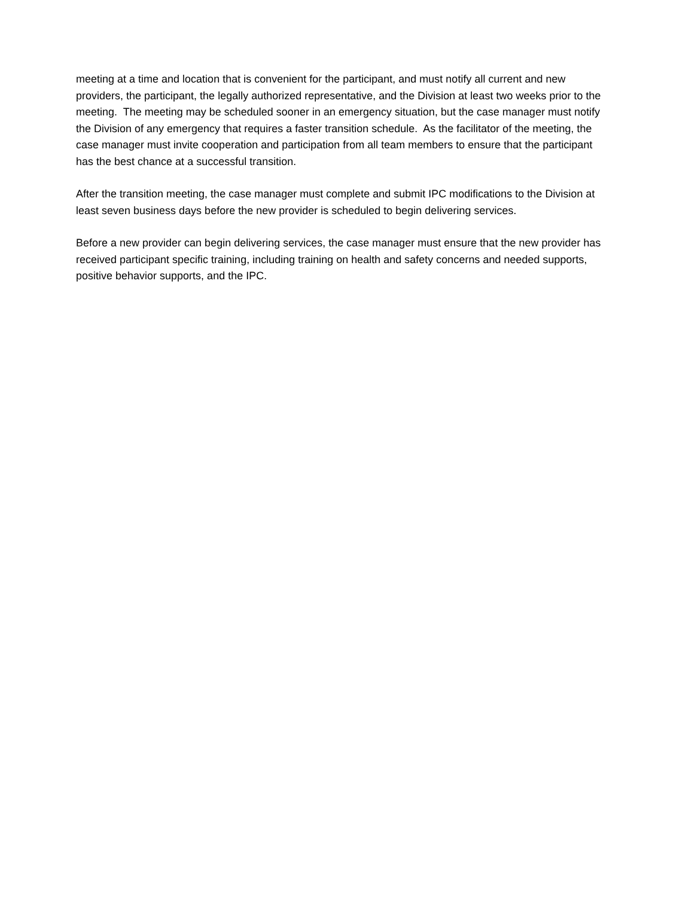meeting at a time and location that is convenient for the participant, and must notify all current and new providers, the participant, the legally authorized representative, and the Division at least two weeks prior to the meeting. The meeting may be scheduled sooner in an emergency situation, but the case manager must notify the Division of any emergency that requires a faster transition schedule. As the facilitator of the meeting, the case manager must invite cooperation and participation from all team members to ensure that the participant has the best chance at a successful transition.
After the transition meeting, the case manager must complete and submit IPC modifications to the Division at least seven business days before the new provider is scheduled to begin delivering services.
Before a new provider can begin delivering services, the case manager must ensure that the new provider has received participant specific training, including training on health and safety concerns and needed supports, positive behavior supports, and the IPC.